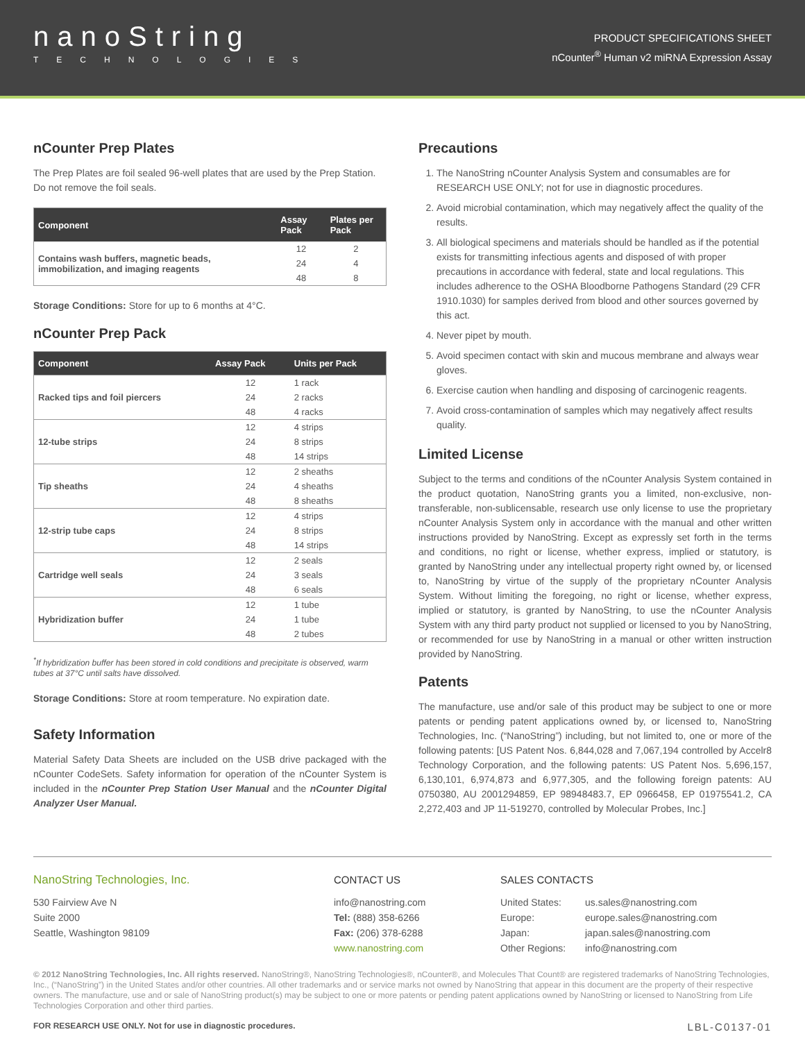nanoString
TECHNOLOGIES
PRODUCT SPECIFICATIONS SHEET
nCounter<sup>®</sup> Human v2 miRNA Expression Assay
nCounter Prep Plates
The Prep Plates are foil sealed 96-well plates that are used by the Prep Station. Do not remove the foil seals.
| Component | Assay Pack | Plates per Pack |
| --- | --- | --- |
| Contains wash buffers, magnetic beads, immobilization, and imaging reagents | 12 | 2 |
| | 24 | 4 |
| | 48 | 8 |
Storage Conditions: Store for up to 6 months at 4°C.
nCounter Prep Pack
| Component | Assay Pack | Units per Pack |
| --- | --- | --- |
| Racked tips and foil piercers | 12 | 1 rack |
| | 24 | 2 racks |
| | 48 | 4 racks |
| 12-tube strips | 12 | 4 strips |
| | 24 | 8 strips |
| | 48 | 14 strips |
| Tip sheaths | 12 | 2 sheaths |
| | 24 | 4 sheaths |
| | 48 | 8 sheaths |
| 12-strip tube caps | 12 | 4 strips |
| | 24 | 8 strips |
| | 48 | 14 strips |
| Cartridge well seals | 12 | 2 seals |
| | 24 | 3 seals |
| | 48 | 6 seals |
| Hybridization buffer | 12 | 1 tube |
| | 24 | 1 tube |
| | 48 | 2 tubes |
<sup>*</sup> If hybridization buffer has been stored in cold conditions and precipitate is observed, warm tubes at 37°C until salts have dissolved.
Storage Conditions: Store at room temperature. No expiration date.
Safety Information
Material Safety Data Sheets are included on the USB drive packaged with the nCounter CodeSets. Safety information for operation of the nCounter System is included in the nCounter Prep Station User Manual and the nCounter Digital Analyzer User Manual.
Precautions
1. The NanoString nCounter Analysis System and consumables are for RESEARCH USE ONLY; not for use in diagnostic procedures.
2. Avoid microbial contamination, which may negatively affect the quality of the results.
3. All biological specimens and materials should be handled as if the potential exists for transmitting infectious agents and disposed of with proper precautions in accordance with federal, state and local regulations. This includes adherence to the OSHA Bloodborne Pathogens Standard (29 CFR 1910.1030) for samples derived from blood and other sources governed by this act.
4. Never pipet by mouth.
5. Avoid specimen contact with skin and mucous membrane and always wear gloves.
6. Exercise caution when handling and disposing of carcinogenic reagents.
7. Avoid cross-contamination of samples which may negatively affect results quality.
Limited License
Subject to the terms and conditions of the nCounter Analysis System contained in the product quotation, NanoString grants you a limited, non-exclusive, non-transferable, non-sublicensable, research use only license to use the proprietary nCounter Analysis System only in accordance with the manual and other written instructions provided by NanoString. Except as expressly set forth in the terms and conditions, no right or license, whether express, implied or statutory, is granted by NanoString under any intellectual property right owned by, or licensed to, NanoString by virtue of the supply of the proprietary nCounter Analysis System. Without limiting the foregoing, no right or license, whether express, implied or statutory, is granted by NanoString, to use the nCounter Analysis System with any third party product not supplied or licensed to you by NanoString, or recommended for use by NanoString in a manual or other written instruction provided by NanoString.
Patents
The manufacture, use and/or sale of this product may be subject to one or more patents or pending patent applications owned by, or licensed to, NanoString Technologies, Inc. (“NanoString”) including, but not limited to, one or more of the following patents: [US Patent Nos. 6,844,028 and 7,067,194 controlled by Accelr8 Technology Corporation, and the following patents: US Patent Nos. 5,696,157, 6,130,101, 6,974,873 and 6,977,305, and the following foreign patents: AU 0750380, AU 2001294859, EP 98948483.7, EP 0966458, EP 01975541.2, CA 2,272,403 and JP 11-519270, controlled by Molecular Probes, Inc.]
NanoString Technologies, Inc.
530 Fairview Ave N
Suite 2000
Seattle, Washington 98109
CONTACT US
info@nanostring.com
Tel: (888) 358-6266
Fax: (206) 378-6288
www.nanostring.com
SALES CONTACTS
United States: us.sales@nanostring.com Europe: europe.sales@nanostring.com Japan: japan.sales@nanostring.com Other Regions: info@nanostring.com
© 2012 NanoString Technologies, Inc. All rights reserved. NanoString®, NanoString Technologies®, nCounter®, and Molecules That Count® are registered trademarks of NanoString Technologies, Inc., (“NanoString”) in the United States and/or other countries. All other trademarks and or service marks not owned by NanoString that appear in this document are the property of their respective owners. The manufacture, use and or sale of NanoString product(s) may be subject to one or more patents or pending patent applications owned by NanoString or licensed to NanoString from Life Technologies Corporation and other third parties.
FOR RESEARCH USE ONLY. Not for use in diagnostic procedures. LBL-C0137-01